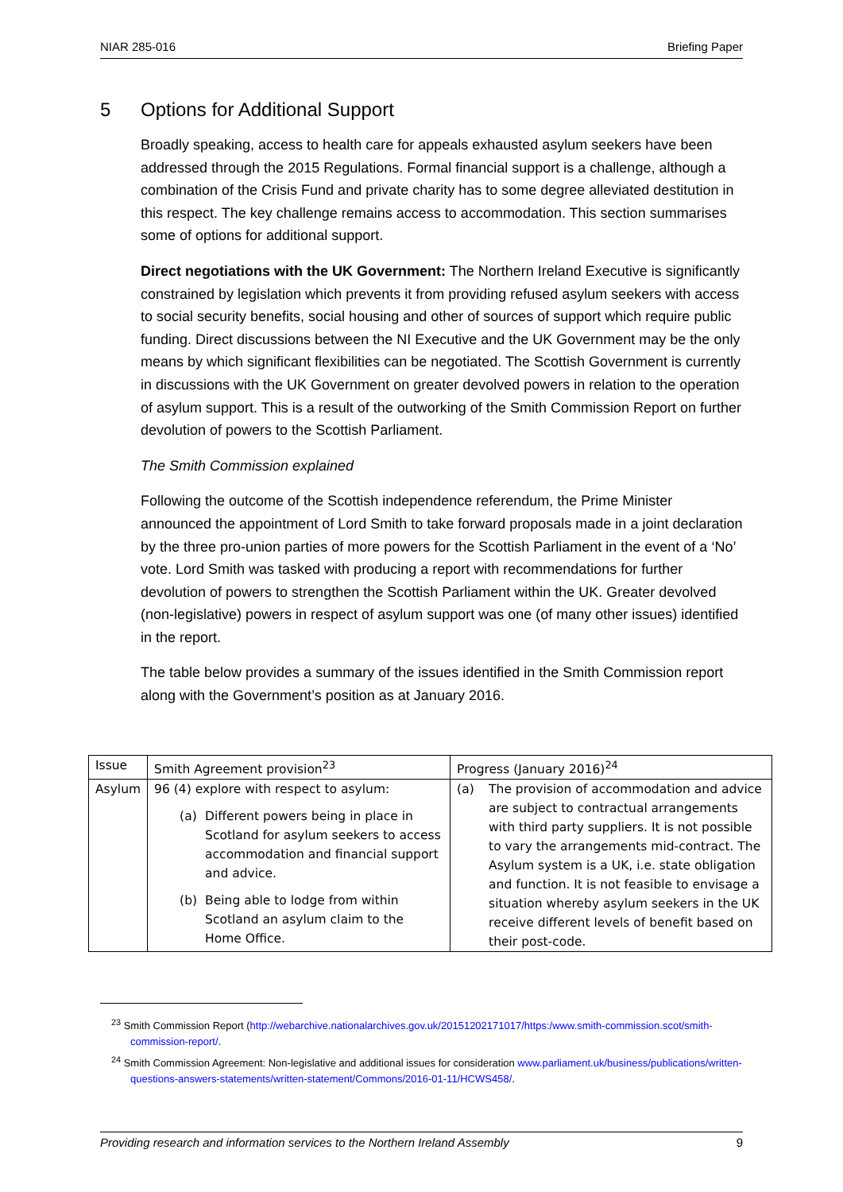NIAR 285-016 Briefing Paper
5 Options for Additional Support
Broadly speaking, access to health care for appeals exhausted asylum seekers have been addressed through the 2015 Regulations. Formal financial support is a challenge, although a combination of the Crisis Fund and private charity has to some degree alleviated destitution in this respect. The key challenge remains access to accommodation. This section summarises some of options for additional support.
Direct negotiations with the UK Government: The Northern Ireland Executive is significantly constrained by legislation which prevents it from providing refused asylum seekers with access to social security benefits, social housing and other of sources of support which require public funding. Direct discussions between the NI Executive and the UK Government may be the only means by which significant flexibilities can be negotiated. The Scottish Government is currently in discussions with the UK Government on greater devolved powers in relation to the operation of asylum support. This is a result of the outworking of the Smith Commission Report on further devolution of powers to the Scottish Parliament.
The Smith Commission explained
Following the outcome of the Scottish independence referendum, the Prime Minister announced the appointment of Lord Smith to take forward proposals made in a joint declaration by the three pro-union parties of more powers for the Scottish Parliament in the event of a ‘No’ vote. Lord Smith was tasked with producing a report with recommendations for further devolution of powers to strengthen the Scottish Parliament within the UK. Greater devolved (non-legislative) powers in respect of asylum support was one (of many other issues) identified in the report.
The table below provides a summary of the issues identified in the Smith Commission report along with the Government’s position as at January 2016.
| Issue | Smith Agreement provision<sup>23</sup> | Progress (January 2016)<sup>24</sup> |
| Asylum | 96 (4) explore with respect to asylum: (a) Different powers being in place in Scotland for asylum seekers to access accommodation and financial support and advice. (b) Being able to lodge from within Scotland an asylum claim to the Home Office. | (a) The provision of accommodation and advice are subject to contractual arrangements with third party suppliers. It is not possible to vary the arrangements mid-contract. The Asylum system is a UK, i.e. state obligation and function. It is not feasible to envisage a situation whereby asylum seekers in the UK receive different levels of benefit based on their post-code. |
<sup>23</sup> Smith Commission Report (http://webarchive.nationalarchives.gov.uk/20151202171017/https:/www.smith-commission.scot/smith-commission-report/.
<sup>24</sup> Smith Commission Agreement: Non-legislative and additional issues for consideration www.parliament.uk/business/publications/written-questions-answers-statements/written-statement/Commons/2016-01-11/HCWS458/.
Providing research and information services to the Northern Ireland Assembly 9